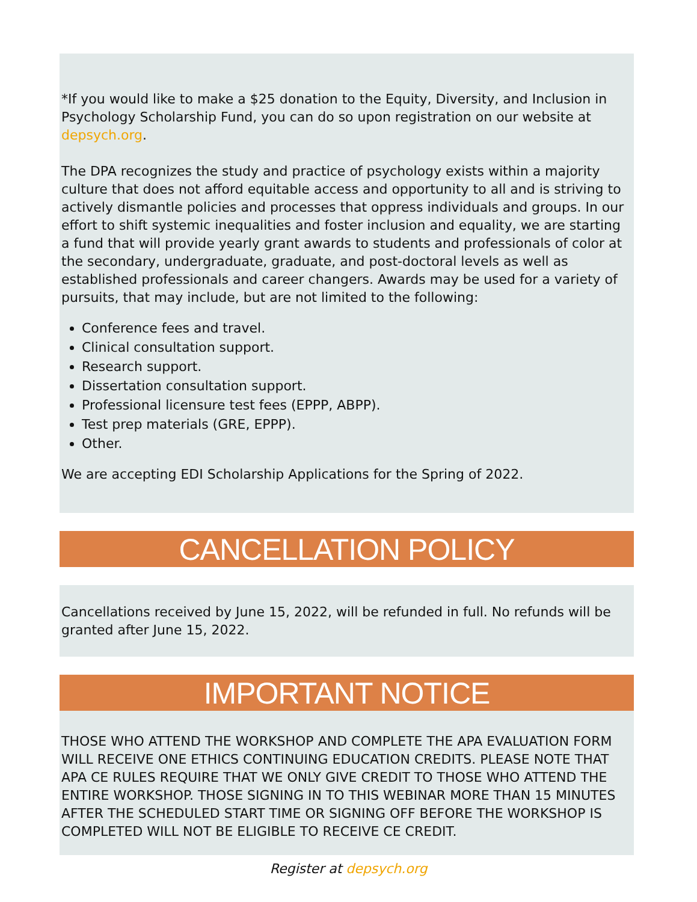*If you would like to make a $25 donation to the Equity, Diversity, and Inclusion in Psychology Scholarship Fund, you can do so upon registration on our website at depsych.org.
The DPA recognizes the study and practice of psychology exists within a majority culture that does not afford equitable access and opportunity to all and is striving to actively dismantle policies and processes that oppress individuals and groups. In our effort to shift systemic inequalities and foster inclusion and equality, we are starting a fund that will provide yearly grant awards to students and professionals of color at the secondary, undergraduate, graduate, and post-doctoral levels as well as established professionals and career changers. Awards may be used for a variety of pursuits, that may include, but are not limited to the following:
Conference fees and travel.
Clinical consultation support.
Research support.
Dissertation consultation support.
Professional licensure test fees (EPPP, ABPP).
Test prep materials (GRE, EPPP).
Other.
We are accepting EDI Scholarship Applications for the Spring of 2022.
CANCELLATION POLICY
Cancellations received by June 15, 2022, will be refunded in full. No refunds will be granted after June 15, 2022.
IMPORTANT NOTICE
THOSE WHO ATTEND THE WORKSHOP AND COMPLETE THE APA EVALUATION FORM WILL RECEIVE ONE ETHICS CONTINUING EDUCATION CREDITS. PLEASE NOTE THAT APA CE RULES REQUIRE THAT WE ONLY GIVE CREDIT TO THOSE WHO ATTEND THE ENTIRE WORKSHOP. THOSE SIGNING IN TO THIS WEBINAR MORE THAN 15 MINUTES AFTER THE SCHEDULED START TIME OR SIGNING OFF BEFORE THE WORKSHOP IS COMPLETED WILL NOT BE ELIGIBLE TO RECEIVE CE CREDIT.
Register at depsych.org